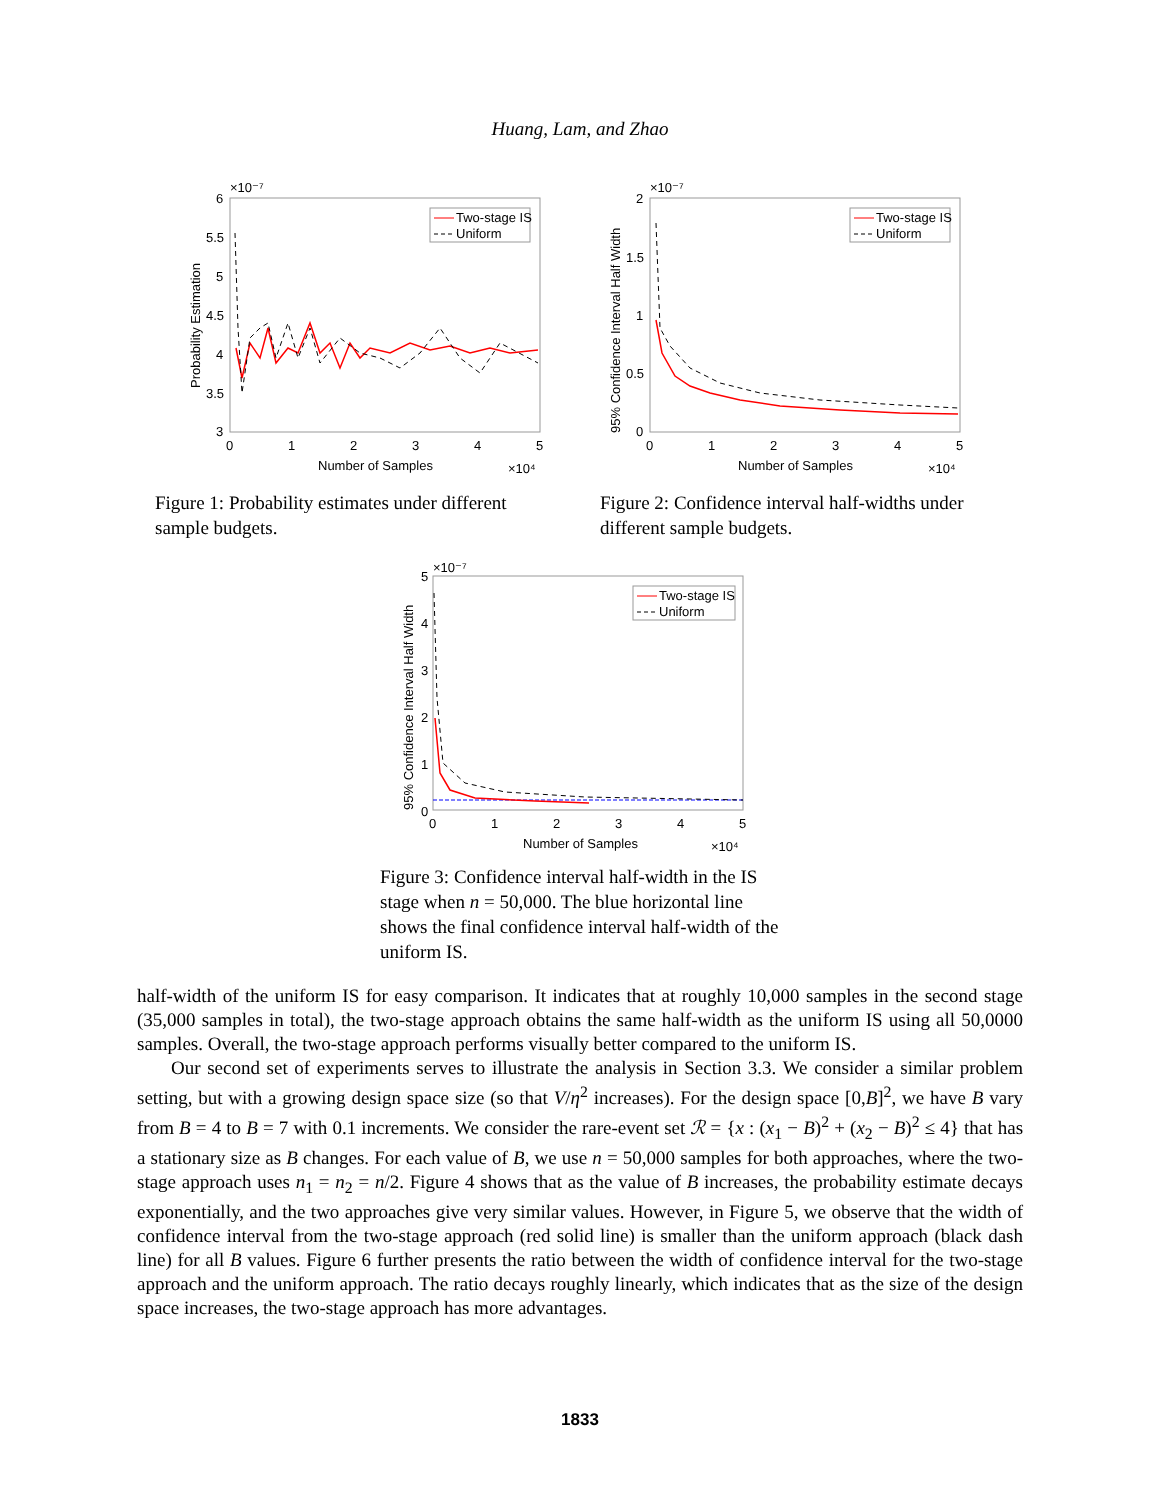Huang, Lam, and Zhao
×10⁻⁷
6
5.5
5
4.5
4
3.5
3
0
1
2
3
4
5
Number of Samples
×10⁴
Probability Estimation
Two-stage IS
Uniform
×10⁻⁷
2
1.5
1
0.5
0
0
1
2
3
4
5
Number of Samples
×10⁴
95% Confidence Interval Half Width
Two-stage IS
Uniform
Figure 1: Probability estimates under different sample budgets.
Figure 2: Confidence interval half-widths under different sample budgets.
×10⁻⁷
5
4
3
2
1
0
0
1
2
3
4
5
Number of Samples
×10⁴
95% Confidence Interval Half Width
Two-stage IS
Uniform
Figure 3: Confidence interval half-width in the IS stage when n = 50,000. The blue horizontal line shows the final confidence interval half-width of the uniform IS.
half-width of the uniform IS for easy comparison. It indicates that at roughly 10,000 samples in the second stage (35,000 samples in total), the two-stage approach obtains the same half-width as the uniform IS using all 50,0000 samples. Overall, the two-stage approach performs visually better compared to the uniform IS.
Our second set of experiments serves to illustrate the analysis in Section 3.3. We consider a similar problem setting, but with a growing design space size (so that V/η<sup>2</sup> increases). For the design space [0,B]<sup>2</sup>, we have B vary from B = 4 to B = 7 with 0.1 increments. We consider the rare-event set ℛ = {x : (x<sub>1</sub> − B)<sup>2</sup> + (x<sub>2</sub> − B)<sup>2</sup> ≤ 4} that has a stationary size as B changes. For each value of B, we use n = 50,000 samples for both approaches, where the two-stage approach uses n<sub>1</sub> = n<sub>2</sub> = n/2. Figure 4 shows that as the value of B increases, the probability estimate decays exponentially, and the two approaches give very similar values. However, in Figure 5, we observe that the width of confidence interval from the two-stage approach (red solid line) is smaller than the uniform approach (black dash line) for all B values. Figure 6 further presents the ratio between the width of confidence interval for the two-stage approach and the uniform approach. The ratio decays roughly linearly, which indicates that as the size of the design space increases, the two-stage approach has more advantages.
1833